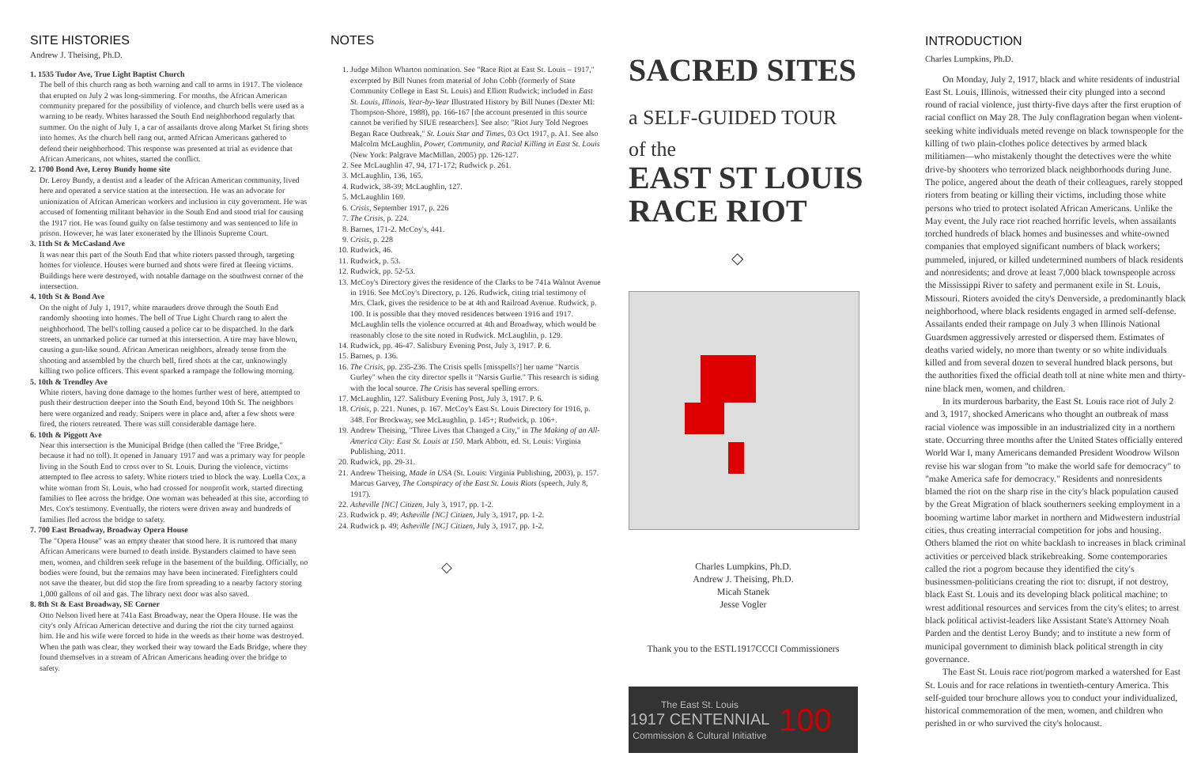SITE HISTORIES
Andrew J. Theising, Ph.D.
1. 1535 Tudor Ave, True Light Baptist Church
The bell of this church rang as both warning and call to arms in 1917. The violence that erupted on July 2 was long-simmering. For months, the African American community prepared for the possibility of violence, and church bells were used as a warning to be ready. Whites harassed the South End neighborhood regularly that summer. On the night of July 1, a car of assailants drove along Market St firing shots into homes. As the church bell rang out, armed African Americans gathered to defend their neighborhood. This response was presented at trial as evidence that African Americans, not whites, started the conflict.
2. 1700 Bond Ave, Leroy Bundy home site
Dr. Leroy Bundy, a dentist and a leader of the African American community, lived here and operated a service station at the intersection. He was an advocate for unionization of African American workers and inclusion in city government. He was accused of fomenting militant behavior in the South End and stood trial for causing the 1917 riot. He was found guilty on false testimony and was sentenced to life in prison. However, he was later exonerated by the Illinois Supreme Court.
3. 11th St & McCasland Ave
It was near this part of the South End that white rioters passed through, targeting homes for violence. Houses were burned and shots were fired at fleeing victims. Buildings here were destroyed, with notable damage on the southwest corner of the intersection.
4. 10th St & Bond Ave
On the night of July 1, 1917, white marauders drove through the South End randomly shooting into homes. The bell of True Light Church rang to alert the neighborhood. The bell's tolling caused a police car to be dispatched. In the dark streets, an unmarked police car turned at this intersection. A tire may have blown, causing a gun-like sound. African American neighbors, already tense from the shooting and assembled by the church bell, fired shots at the car, unknowingly killing two police officers. This event sparked a rampage the following morning.
5. 10th & Trendley Ave
White rioters, having done damage to the homes further west of here, attempted to push their destruction deeper into the South End, beyond 10th St. The neighbors here were organized and ready. Snipers were in place and, after a few shots were fired, the rioters retreated. There was still considerable damage here.
6. 10th & Piggott Ave
Near this intersection is the Municipal Bridge (then called the "Free Bridge," because it had no toll). It opened in January 1917 and was a primary way for people living in the South End to cross over to St. Louis. During the violence, victims attempted to flee across to safety. White rioters tried to block the way. Luella Cox, a white woman from St. Louis, who had crossed for nonprofit work, started directing families to flee across the bridge. One woman was beheaded at this site, according to Mrs. Cox's testimony. Eventually, the rioters were driven away and hundreds of families fled across the bridge to safety.
7. 700 East Broadway, Broadway Opera House
The "Opera House" was an empty theater that stood here. It is rumored that many African Americans were burned to death inside. Bystanders claimed to have seen men, women, and children seek refuge in the basement of the building. Officially, no bodies were found, but the remains may have been incinerated. Firefighters could not save the theater, but did stop the fire from spreading to a nearby factory storing 1,000 gallons of oil and gas. The library next door was also saved.
8. 8th St & East Broadway, SE Corner
Otto Nelson lived here at 741a East Broadway, near the Opera House. He was the city's only African American detective and during the riot the city turned against him. He and his wife were forced to hide in the weeds as their home was destroyed. When the path was clear, they worked their way toward the Eads Bridge, where they found themselves in a stream of African Americans heading over the bridge to safety.
NOTES
1. Judge Milton Wharton nomination. See "Race Riot at East St. Louis – 1917," excerpted by Bill Nunes from material of John Cobb (formerly of State Community College in East St. Louis) and Elliott Rudwick; included in East St. Louis, Illinois, Year-by-Year Illustrated History by Bill Nunes (Dexter MI: Thompson-Shore, 1988), pp. 166-167 [the account presented in this source cannot be verified by SIUE researchers]. See also: "Riot Jury Told Negroes Began Race Outbreak," St. Louis Star and Times, 03 Oct 1917, p. A1. See also Malcolm McLaughlin, Power, Community, and Racial Killing in East St. Louis (New York: Palgrave MacMillan, 2005) pp. 126-127.
2. See McLaughlin 47, 94, 171-172; Rudwick p. 261.
3. McLaughlin, 136, 165.
4. Rudwick, 38-39; McLaughlin, 127.
5. McLaughlin 169.
6. Crisis, September 1917, p. 226
7. The Crisis, p. 224.
8. Barnes, 171-2. McCoy's, 441.
9. Crisis, p. 228
10. Rudwick, 46.
11. Rudwick, p. 53.
12. Rudwick, pp. 52-53.
13. McCoy's Directory gives the residence of the Clarks to be 741a Walnut Avenue in 1916. See McCoy's Directory, p. 126. Rudwick, citing trial testimony of Mrs. Clark, gives the residence to be at 4th and Railroad Avenue. Rudwick, p. 100. It is possible that they moved residences between 1916 and 1917. McLaughlin tells the violence occurred at 4th and Broadway, which would be reasonably close to the site noted in Rudwick. McLaughlin, p. 129.
14. Rudwick, pp. 46-47. Salisbury Evening Post, July 3, 1917. P. 6.
15. Barnes, p. 136.
16. The Crisis, pp. 235-236. The Crisis spells [misspells?] her name "Narcis Gurley" when the city director spells it "Narsis Gurlie." This research is siding with the local source. The Crisis has several spelling errors.
17. McLaughlin, 127. Salisbury Evening Post, July 3, 1917. P. 6.
18. Crisis, p. 221. Nunes, p. 167. McCoy's East St. Louis Directory for 1916, p. 348. For Brockway, see McLaughlin, p. 145+; Rudwick, p. 106+.
19. Andrew Theising, "Three Lives that Changed a City," in The Making of an All-America City: East St. Louis at 150. Mark Abbott, ed. St. Louis: Virginia Publishing, 2011.
20. Rudwick, pp. 29-31.
21. Andrew Theising, Made in USA (St. Louis: Virginia Publishing, 2003), p. 157. Marcus Garvey, The Conspiracy of the East St. Louis Riots (speech, July 8, 1917).
22. Asheville [NC] Citizen, July 3, 1917, pp. 1-2.
23. Rudwick p. 49; Asheville [NC] Citizen, July 3, 1917, pp. 1-2.
24. Rudwick p. 49; Asheville [NC] Citizen, July 3, 1917, pp. 1-2.
◇
SACRED SITES
a SELF-GUIDED TOUR
of the
EAST ST LOUIS RACE RIOT
◇
Charles Lumpkins, Ph.D.
Andrew J. Theising, Ph.D.
Micah Stanek
Jesse Vogler
Thank you to the ESTL1917CCCI Commissioners
The East St. Louis
1917 CENTENNIAL
Commission & Cultural Initiative
100
INTRODUCTION
Charles Lumpkins, Ph.D.
On Monday, July 2, 1917, black and white residents of industrial East St. Louis, Illinois, witnessed their city plunged into a second round of racial violence, just thirty-five days after the first eruption of racial conflict on May 28. The July conflagration began when violent-seeking white individuals meted revenge on black townspeople for the killing of two plain-clothes police detectives by armed black militiamen—who mistakenly thought the detectives were the white drive-by shooters who terrorized black neighborhoods during June. The police, angered about the death of their colleagues, rarely stopped rioters from beating or killing their victims, including those white persons who tried to protect isolated African Americans. Unlike the May event, the July race riot reached horrific levels, when assailants torched hundreds of black homes and businesses and white-owned companies that employed significant numbers of black workers; pummeled, injured, or killed undetermined numbers of black residents and nonresidents; and drove at least 7,000 black townspeople across the Mississippi River to safety and permanent exile in St. Louis, Missouri. Rioters avoided the city's Denverside, a predominantly black neighborhood, where black residents engaged in armed self-defense. Assailants ended their rampage on July 3 when Illinois National Guardsmen aggressively arrested or dispersed them. Estimates of deaths varied widely, no more than twenty or so white individuals killed and from several dozen to several hundred black persons, but the authorities fixed the official death toll at nine white men and thirty-nine black men, women, and children.
In its murderous barbarity, the East St. Louis race riot of July 2 and 3, 1917, shocked Americans who thought an outbreak of mass racial violence was impossible in an industrialized city in a northern state. Occurring three months after the United States officially entered World War I, many Americans demanded President Woodrow Wilson revise his war slogan from "to make the world safe for democracy" to "make America safe for democracy." Residents and nonresidents blamed the riot on the sharp rise in the city's black population caused by the Great Migration of black southerners seeking employment in a booming wartime labor market in northern and Midwestern industrial cities, thus creating interracial competition for jobs and housing. Others blamed the riot on white backlash to increases in black criminal activities or perceived black strikebreaking. Some contemporaries called the riot a pogrom because they identified the city's businessmen-politicians creating the riot to: disrupt, if not destroy, black East St. Louis and its developing black political machine; to wrest additional resources and services from the city's elites; to arrest black political activist-leaders like Assistant State's Attorney Noah Parden and the dentist Leroy Bundy; and to institute a new form of municipal government to diminish black political strength in city governance.
The East St. Louis race riot/pogrom marked a watershed for East St. Louis and for race relations in twentieth-century America. This self-guided tour brochure allows you to conduct your individualized, historical commemoration of the men, women, and children who perished in or who survived the city's holocaust.